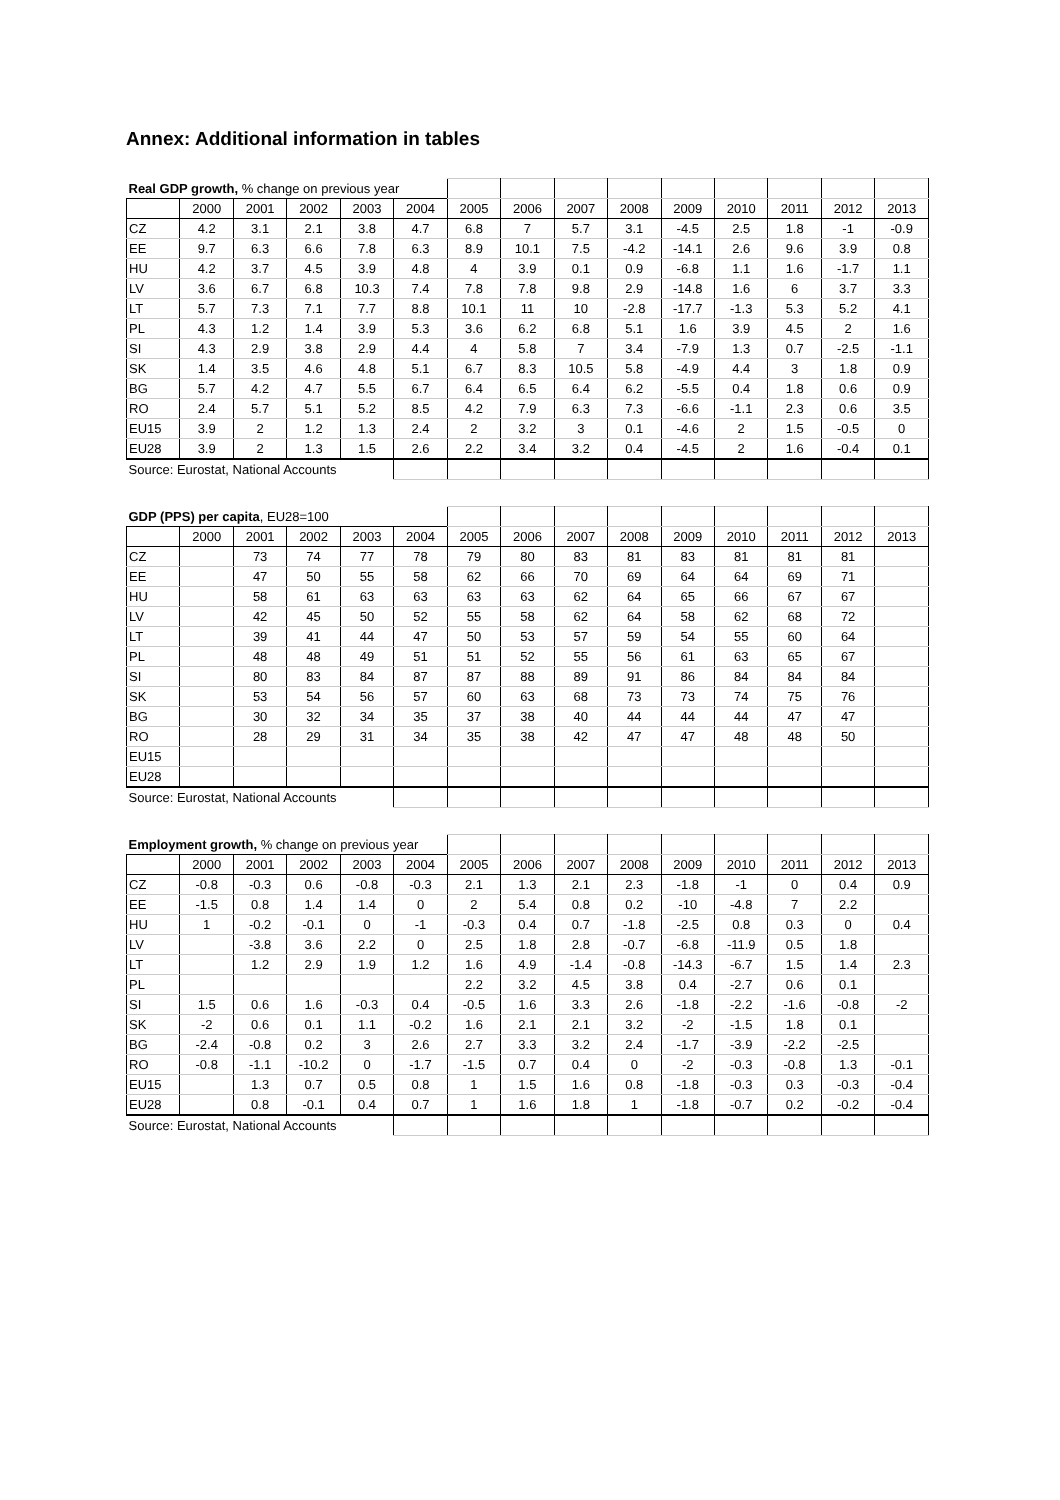Annex: Additional information in tables
| Real GDP growth, % change on previous year | | | | | | | | | | | | | | |
| | 2000 | 2001 | 2002 | 2003 | 2004 | 2005 | 2006 | 2007 | 2008 | 2009 | 2010 | 2011 | 2012 | 2013 |
| CZ | 4.2 | 3.1 | 2.1 | 3.8 | 4.7 | 6.8 | 7 | 5.7 | 3.1 | -4.5 | 2.5 | 1.8 | -1 | -0.9 |
| EE | 9.7 | 6.3 | 6.6 | 7.8 | 6.3 | 8.9 | 10.1 | 7.5 | -4.2 | -14.1 | 2.6 | 9.6 | 3.9 | 0.8 |
| HU | 4.2 | 3.7 | 4.5 | 3.9 | 4.8 | 4 | 3.9 | 0.1 | 0.9 | -6.8 | 1.1 | 1.6 | -1.7 | 1.1 |
| LV | 3.6 | 6.7 | 6.8 | 10.3 | 7.4 | 7.8 | 7.8 | 9.8 | 2.9 | -14.8 | 1.6 | 6 | 3.7 | 3.3 |
| LT | 5.7 | 7.3 | 7.1 | 7.7 | 8.8 | 10.1 | 11 | 10 | -2.8 | -17.7 | -1.3 | 5.3 | 5.2 | 4.1 |
| PL | 4.3 | 1.2 | 1.4 | 3.9 | 5.3 | 3.6 | 6.2 | 6.8 | 5.1 | 1.6 | 3.9 | 4.5 | 2 | 1.6 |
| SI | 4.3 | 2.9 | 3.8 | 2.9 | 4.4 | 4 | 5.8 | 7 | 3.4 | -7.9 | 1.3 | 0.7 | -2.5 | -1.1 |
| SK | 1.4 | 3.5 | 4.6 | 4.8 | 5.1 | 6.7 | 8.3 | 10.5 | 5.8 | -4.9 | 4.4 | 3 | 1.8 | 0.9 |
| BG | 5.7 | 4.2 | 4.7 | 5.5 | 6.7 | 6.4 | 6.5 | 6.4 | 6.2 | -5.5 | 0.4 | 1.8 | 0.6 | 0.9 |
| RO | 2.4 | 5.7 | 5.1 | 5.2 | 8.5 | 4.2 | 7.9 | 6.3 | 7.3 | -6.6 | -1.1 | 2.3 | 0.6 | 3.5 |
| EU15 | 3.9 | 2 | 1.2 | 1.3 | 2.4 | 2 | 3.2 | 3 | 0.1 | -4.6 | 2 | 1.5 | -0.5 | 0 |
| EU28 | 3.9 | 2 | 1.3 | 1.5 | 2.6 | 2.2 | 3.4 | 3.2 | 0.4 | -4.5 | 2 | 1.6 | -0.4 | 0.1 |
| Source: Eurostat, National Accounts | | | | | | | | | | | | | | |
| GDP (PPS) per capita , EU28=100 | | | | | | | | | | | | | | |
| | 2000 | 2001 | 2002 | 2003 | 2004 | 2005 | 2006 | 2007 | 2008 | 2009 | 2010 | 2011 | 2012 | 2013 |
| CZ | | 73 | 74 | 77 | 78 | 79 | 80 | 83 | 81 | 83 | 81 | 81 | 81 | |
| EE | | 47 | 50 | 55 | 58 | 62 | 66 | 70 | 69 | 64 | 64 | 69 | 71 | |
| HU | | 58 | 61 | 63 | 63 | 63 | 63 | 62 | 64 | 65 | 66 | 67 | 67 | |
| LV | | 42 | 45 | 50 | 52 | 55 | 58 | 62 | 64 | 58 | 62 | 68 | 72 | |
| LT | | 39 | 41 | 44 | 47 | 50 | 53 | 57 | 59 | 54 | 55 | 60 | 64 | |
| PL | | 48 | 48 | 49 | 51 | 51 | 52 | 55 | 56 | 61 | 63 | 65 | 67 | |
| SI | | 80 | 83 | 84 | 87 | 87 | 88 | 89 | 91 | 86 | 84 | 84 | 84 | |
| SK | | 53 | 54 | 56 | 57 | 60 | 63 | 68 | 73 | 73 | 74 | 75 | 76 | |
| BG | | 30 | 32 | 34 | 35 | 37 | 38 | 40 | 44 | 44 | 44 | 47 | 47 | |
| RO | | 28 | 29 | 31 | 34 | 35 | 38 | 42 | 47 | 47 | 48 | 48 | 50 | |
| EU15 | | | | | | | | | | | | | | |
| EU28 | | | | | | | | | | | | | | |
| Source: Eurostat, National Accounts | | | | | | | | | | | | | | |
| Employment growth, % change on previous year | | | | | | | | | | | | | | |
| | 2000 | 2001 | 2002 | 2003 | 2004 | 2005 | 2006 | 2007 | 2008 | 2009 | 2010 | 2011 | 2012 | 2013 |
| CZ | -0.8 | -0.3 | 0.6 | -0.8 | -0.3 | 2.1 | 1.3 | 2.1 | 2.3 | -1.8 | -1 | 0 | 0.4 | 0.9 |
| EE | -1.5 | 0.8 | 1.4 | 1.4 | 0 | 2 | 5.4 | 0.8 | 0.2 | -10 | -4.8 | 7 | 2.2 | |
| HU | 1 | -0.2 | -0.1 | 0 | -1 | -0.3 | 0.4 | 0.7 | -1.8 | -2.5 | 0.8 | 0.3 | 0 | 0.4 |
| LV | | -3.8 | 3.6 | 2.2 | 0 | 2.5 | 1.8 | 2.8 | -0.7 | -6.8 | -11.9 | 0.5 | 1.8 | |
| LT | | 1.2 | 2.9 | 1.9 | 1.2 | 1.6 | 4.9 | -1.4 | -0.8 | -14.3 | -6.7 | 1.5 | 1.4 | 2.3 |
| PL | | | | | | 2.2 | 3.2 | 4.5 | 3.8 | 0.4 | -2.7 | 0.6 | 0.1 | |
| SI | 1.5 | 0.6 | 1.6 | -0.3 | 0.4 | -0.5 | 1.6 | 3.3 | 2.6 | -1.8 | -2.2 | -1.6 | -0.8 | -2 |
| SK | -2 | 0.6 | 0.1 | 1.1 | -0.2 | 1.6 | 2.1 | 2.1 | 3.2 | -2 | -1.5 | 1.8 | 0.1 | |
| BG | -2.4 | -0.8 | 0.2 | 3 | 2.6 | 2.7 | 3.3 | 3.2 | 2.4 | -1.7 | -3.9 | -2.2 | -2.5 | |
| RO | -0.8 | -1.1 | -10.2 | 0 | -1.7 | -1.5 | 0.7 | 0.4 | 0 | -2 | -0.3 | -0.8 | 1.3 | -0.1 |
| EU15 | | 1.3 | 0.7 | 0.5 | 0.8 | 1 | 1.5 | 1.6 | 0.8 | -1.8 | -0.3 | 0.3 | -0.3 | -0.4 |
| EU28 | | 0.8 | -0.1 | 0.4 | 0.7 | 1 | 1.6 | 1.8 | 1 | -1.8 | -0.7 | 0.2 | -0.2 | -0.4 |
| Source: Eurostat, National Accounts | | | | | | | | | | | | | | |